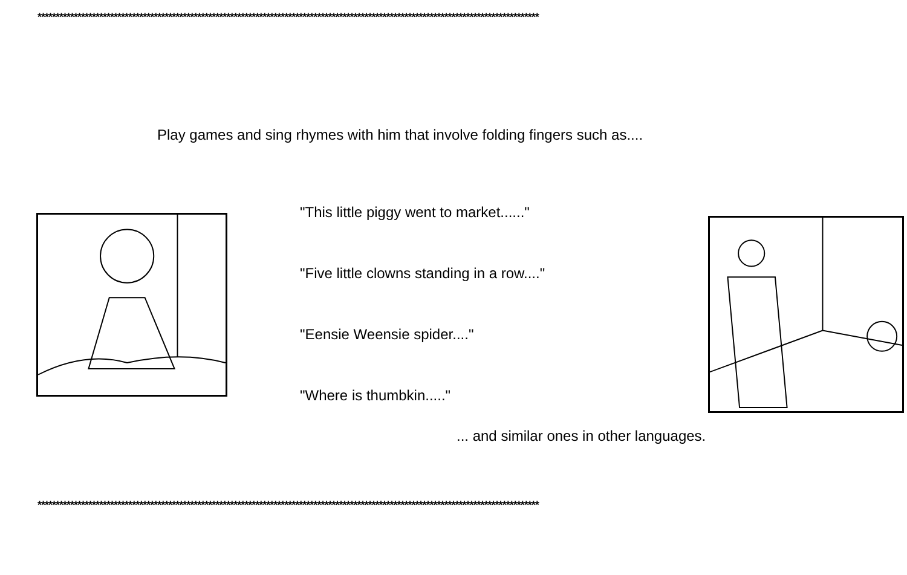******************************************************************************************************************************************
Play games and sing rhymes with him that involve folding fingers such as....
"This little piggy went to market......"
"Five little clowns standing in a row...."
"Eensie Weensie spider...."
"Where is thumbkin....."
... and similar ones in other languages.
******************************************************************************************************************************************